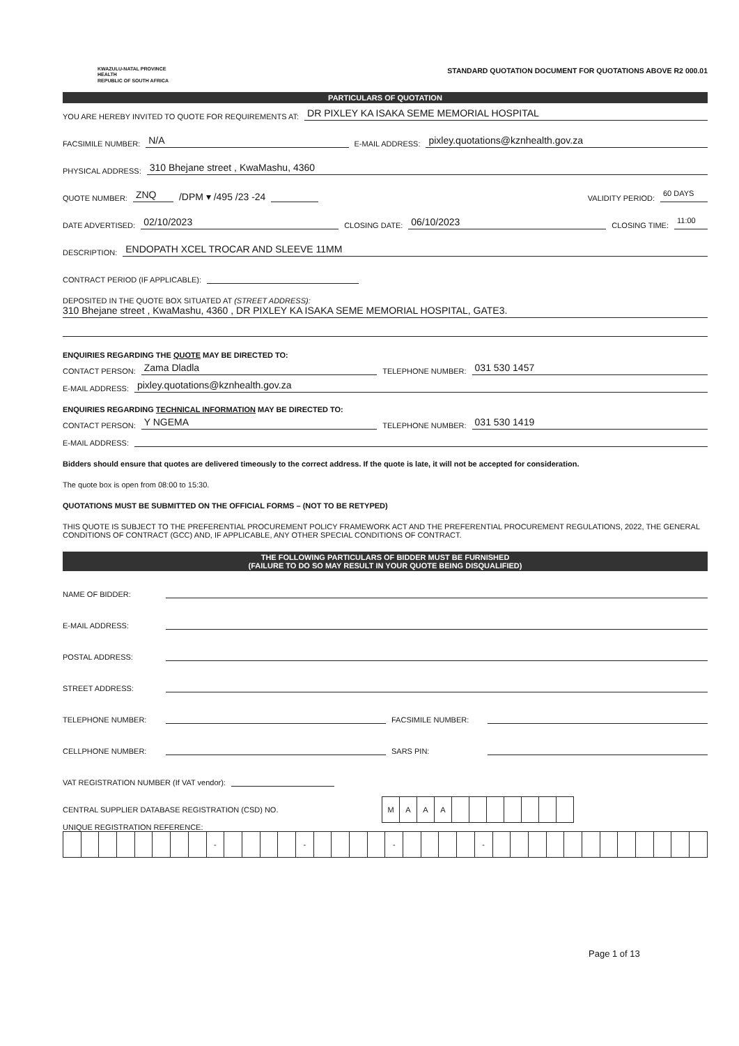KWAZULU-NATAL PROVINCE
HEALTH
REPUBLIC OF SOUTH AFRICA
STANDARD QUOTATION DOCUMENT FOR QUOTATIONS ABOVE R2 000.01
PARTICULARS OF QUOTATION
YOU ARE HEREBY INVITED TO QUOTE FOR REQUIREMENTS AT: DR PIXLEY KA ISAKA SEME MEMORIAL HOSPITAL
FACSIMILE NUMBER: N/A E-MAIL ADDRESS: pixley.quotations@kznhealth.gov.za
PHYSICAL ADDRESS: 310 Bhejane street , KwaMashu, 4360
QUOTE NUMBER: ZNQ /DPM ▾ /495 /23 -24 VALIDITY PERIOD: 60 DAYS
DATE ADVERTISED: 02/10/2023 CLOSING DATE: 06/10/2023 CLOSING TIME: 11:00
DESCRIPTION: ENDOPATH XCEL TROCAR AND SLEEVE 11MM
CONTRACT PERIOD (IF APPLICABLE):
DEPOSITED IN THE QUOTE BOX SITUATED AT (STREET ADDRESS):
310 Bhejane street , KwaMashu, 4360 , DR PIXLEY KA ISAKA SEME MEMORIAL HOSPITAL, GATE3.
ENQUIRIES REGARDING THE QUOTE MAY BE DIRECTED TO:
CONTACT PERSON: Zama Dladla TELEPHONE NUMBER: 031 530 1457
E-MAIL ADDRESS: pixley.quotations@kznhealth.gov.za
ENQUIRIES REGARDING TECHNICAL INFORMATION MAY BE DIRECTED TO:
CONTACT PERSON: Y NGEMA TELEPHONE NUMBER: 031 530 1419
E-MAIL ADDRESS:
Bidders should ensure that quotes are delivered timeously to the correct address. If the quote is late, it will not be accepted for consideration.
The quote box is open from 08:00 to 15:30.
QUOTATIONS MUST BE SUBMITTED ON THE OFFICIAL FORMS – (NOT TO BE RETYPED)
THIS QUOTE IS SUBJECT TO THE PREFERENTIAL PROCUREMENT POLICY FRAMEWORK ACT AND THE PREFERENTIAL PROCUREMENT REGULATIONS, 2022, THE GENERAL CONDITIONS OF CONTRACT (GCC) AND, IF APPLICABLE, ANY OTHER SPECIAL CONDITIONS OF CONTRACT.
THE FOLLOWING PARTICULARS OF BIDDER MUST BE FURNISHED
(FAILURE TO DO SO MAY RESULT IN YOUR QUOTE BEING DISQUALIFIED)
NAME OF BIDDER:
E-MAIL ADDRESS:
POSTAL ADDRESS:
STREET ADDRESS:
TELEPHONE NUMBER: FACSIMILE NUMBER:
CELLPHONE NUMBER: SARS PIN:
VAT REGISTRATION NUMBER (If VAT vendor):
CENTRAL SUPPLIER DATABASE REGISTRATION (CSD) NO.
| M | A | A | A | | | | | | | |
UNIQUE REGISTRATION REFERENCE:
| | | | | | | | | - | | | | | - | | | | | - | | | | | - | | | | | | | | | | | | |
Page 1 of 13